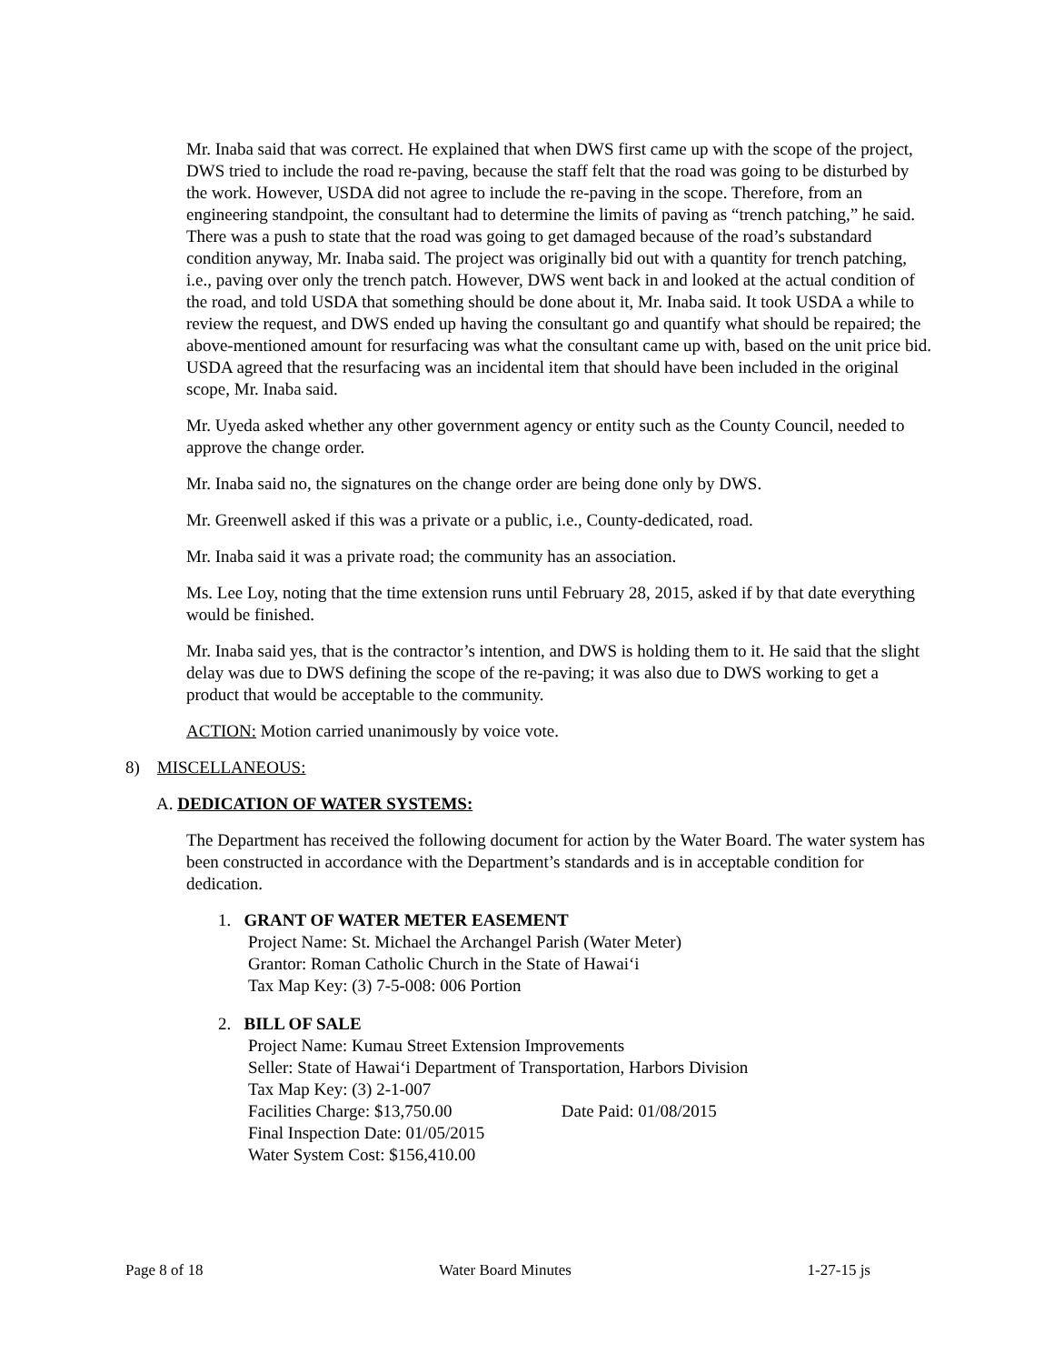Mr. Inaba said that was correct. He explained that when DWS first came up with the scope of the project, DWS tried to include the road re-paving, because the staff felt that the road was going to be disturbed by the work. However, USDA did not agree to include the re-paving in the scope. Therefore, from an engineering standpoint, the consultant had to determine the limits of paving as “trench patching,” he said. There was a push to state that the road was going to get damaged because of the road’s substandard condition anyway, Mr. Inaba said. The project was originally bid out with a quantity for trench patching, i.e., paving over only the trench patch. However, DWS went back in and looked at the actual condition of the road, and told USDA that something should be done about it, Mr. Inaba said. It took USDA a while to review the request, and DWS ended up having the consultant go and quantify what should be repaired; the above-mentioned amount for resurfacing was what the consultant came up with, based on the unit price bid. USDA agreed that the resurfacing was an incidental item that should have been included in the original scope, Mr. Inaba said.
Mr. Uyeda asked whether any other government agency or entity such as the County Council, needed to approve the change order.
Mr. Inaba said no, the signatures on the change order are being done only by DWS.
Mr. Greenwell asked if this was a private or a public, i.e., County-dedicated, road.
Mr. Inaba said it was a private road; the community has an association.
Ms. Lee Loy, noting that the time extension runs until February 28, 2015, asked if by that date everything would be finished.
Mr. Inaba said yes, that is the contractor’s intention, and DWS is holding them to it. He said that the slight delay was due to DWS defining the scope of the re-paving; it was also due to DWS working to get a product that would be acceptable to the community.
ACTION: Motion carried unanimously by voice vote.
8) MISCELLANEOUS:
A. DEDICATION OF WATER SYSTEMS:
The Department has received the following document for action by the Water Board. The water system has been constructed in accordance with the Department’s standards and is in acceptable condition for dedication.
1. GRANT OF WATER METER EASEMENT
Project Name: St. Michael the Archangel Parish (Water Meter)
Grantor: Roman Catholic Church in the State of Hawai‘i
Tax Map Key: (3) 7-5-008: 006 Portion
2. BILL OF SALE
Project Name: Kumau Street Extension Improvements
Seller: State of Hawai‘i Department of Transportation, Harbors Division
Tax Map Key: (3) 2-1-007
Facilities Charge: $13,750.00 Date Paid: 01/08/2015
Final Inspection Date: 01/05/2015
Water System Cost: $156,410.00
Page 8 of 18 Water Board Minutes 1-27-15 js